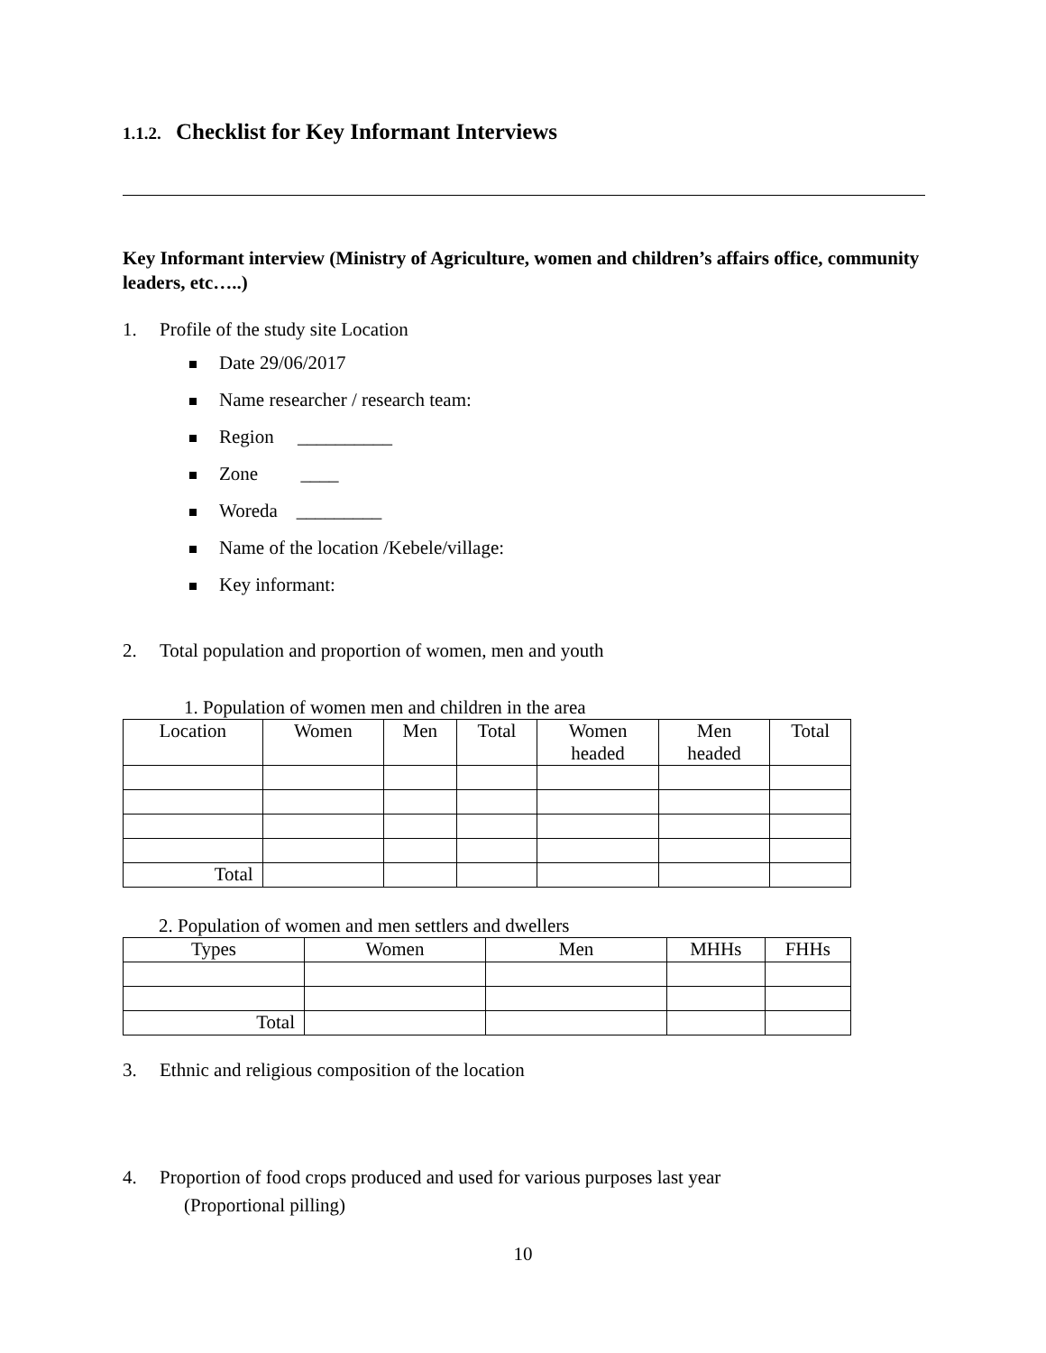1.1.2. Checklist for Key Informant Interviews
Key Informant interview (Ministry of Agriculture, women and children’s affairs office, community leaders, etc…..)
1. Profile of the study site Location
Date 29/06/2017
Name researcher / research team:
Region __________
Zone ____
Woreda _________
Name of the location /Kebele/village:
Key informant:
2. Total population and proportion of women, men and youth
1. Population of women men and children in the area
| Location | Women | Men | Total | Women headed | Men headed | Total |
| --- | --- | --- | --- | --- | --- | --- |
| Total | | | | | | |
2. Population of women and men settlers and dwellers
| Types | Women | Men | MHHs | FHHs |
| --- | --- | --- | --- | --- |
| Total | | | | |
3. Ethnic and religious composition of the location
4. Proportion of food crops produced and used for various purposes last year
(Proportional pilling)
10